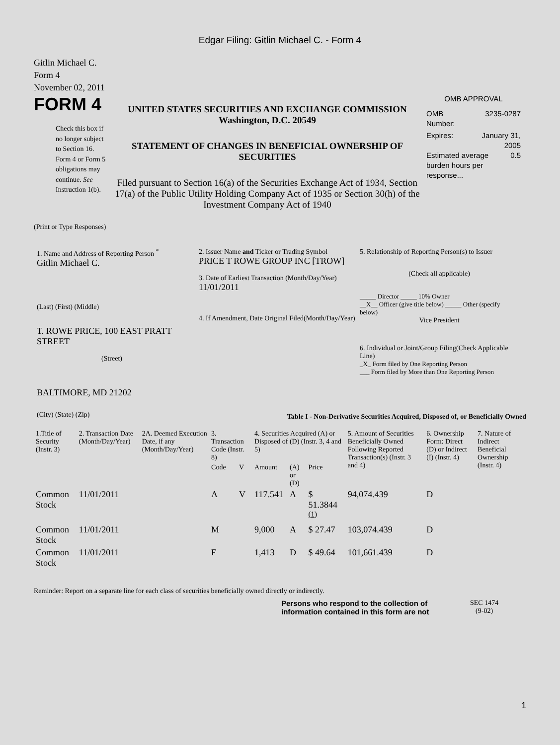Edgar Filing: Gitlin Michael C. - Form 4
Gitlin Michael C.
Form 4
November 02, 2011
FORM 4
Check this box if no longer subject to Section 16. Form 4 or Form 5 obligations may continue. See Instruction 1(b).
UNITED STATES SECURITIES AND EXCHANGE COMMISSION
Washington, D.C. 20549
STATEMENT OF CHANGES IN BENEFICIAL OWNERSHIP OF SECURITIES
Filed pursuant to Section 16(a) of the Securities Exchange Act of 1934, Section 17(a) of the Public Utility Holding Company Act of 1935 or Section 30(h) of the Investment Company Act of 1940
OMB APPROVAL
OMB
Number: 3235-0287
Expires: January 31,
2005
Estimated average burden hours per response... 0.5
(Print or Type Responses)
1. Name and Address of Reporting Person <sup>*</sup>
Gitlin Michael C.
(Last) (First) (Middle)
T. ROWE PRICE, 100 EAST PRATT STREET
(Street)
BALTIMORE, MD 21202
(City) (State) (Zip)
2. Issuer Name and Ticker or Trading Symbol
PRICE T ROWE GROUP INC [TROW]
3. Date of Earliest Transaction (Month/Day/Year)
11/01/2011
4. If Amendment, Date Original Filed(Month/Day/Year)
5. Relationship of Reporting Person(s) to Issuer
(Check all applicable)
_____ Director _____ 10% Owner
__X__ Officer (give title below) _____ Other (specify below)
Vice President
6. Individual or Joint/Group Filing(Check Applicable Line)
_X_ Form filed by One Reporting Person
___ Form filed by More than One Reporting Person
Table I - Non-Derivative Securities Acquired, Disposed of, or Beneficially Owned
| 1.Title of Security (Instr. 3) | 2. Transaction Date (Month/Day/Year) | 2A. Deemed Execution Date, if any (Month/Day/Year) | 3. Transaction Code (Instr. 8) | | 4. Securities Acquired (A) or Disposed of (D) (Instr. 3, 4 and 5) | | | 5. Amount of Securities Beneficially Owned Following Reported Transaction(s) (Instr. 3 and 4) | 6. Ownership Form: Direct (D) or Indirect (I) (Instr. 4) | 7. Nature of Indirect Beneficial Ownership (Instr. 4) |
| --- | --- | --- | --- | --- | --- | --- | --- | --- | --- | --- |
| | | | Code | V | Amount | (A) or (D) | Price | | | |
| Common Stock | 11/01/2011 | | A | V | 117.541 | A | $ 51.3844 <sup>(1)</sup> | 94,074.439 | D | |
| Common Stock | 11/01/2011 | | M | | 9,000 | A | $ 27.47 | 103,074.439 | D | |
| Common Stock | 11/01/2011 | | F | | 1,413 | D | $ 49.64 | 101,661.439 | D | |
Reminder: Report on a separate line for each class of securities beneficially owned directly or indirectly.
Persons who respond to the collection of information contained in this form are not
SEC 1474
(9-02)
1